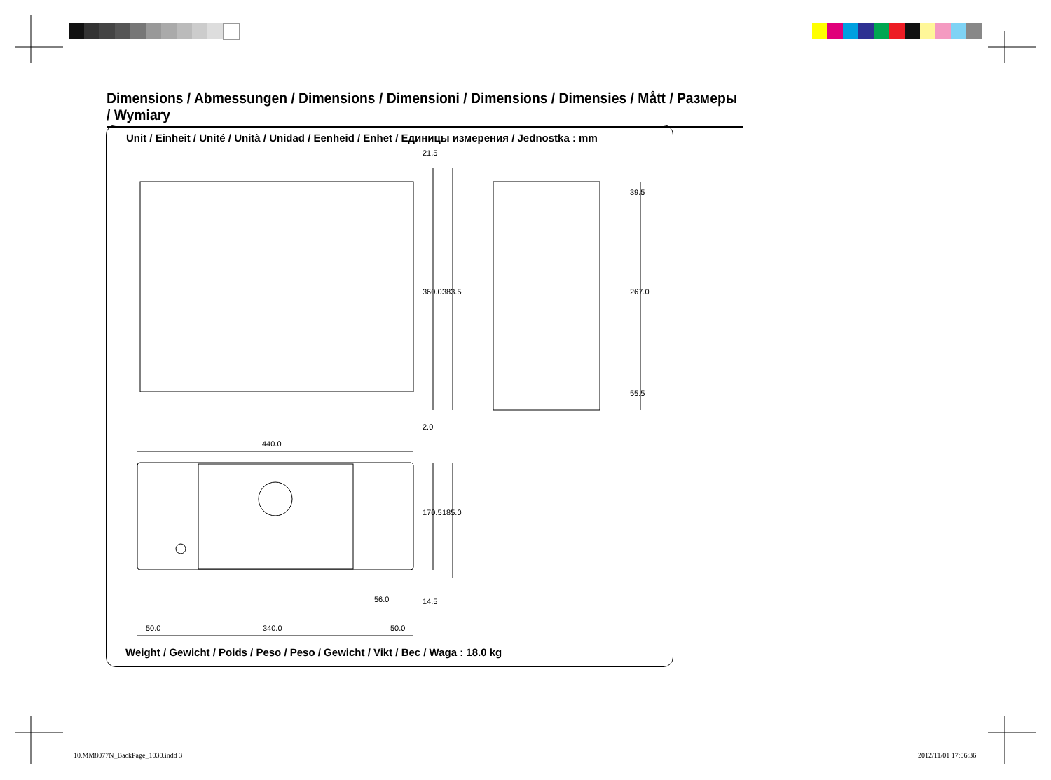Dimensions / Abmessungen / Dimensions / Dimensioni / Dimensions / Dimensies / Mått / Размеры / Wymiary
Unit / Einheit / Unité / Unità / Unidad / Eenheid / Enhet / Единицы измерения / Jednostka : mm
21.5
360.0 383.5
2.0
39.5
267.0
55.5
440.0
170.5 185.0
56.0 14.5
50.0 340.0 50.0
Weight / Gewicht / Poids / Peso / Peso / Gewicht / Vikt / Вес / Waga : 18.0 kg
10.MM8077N_BackPage_1030.indd 3
2012/11/01 17:06:36